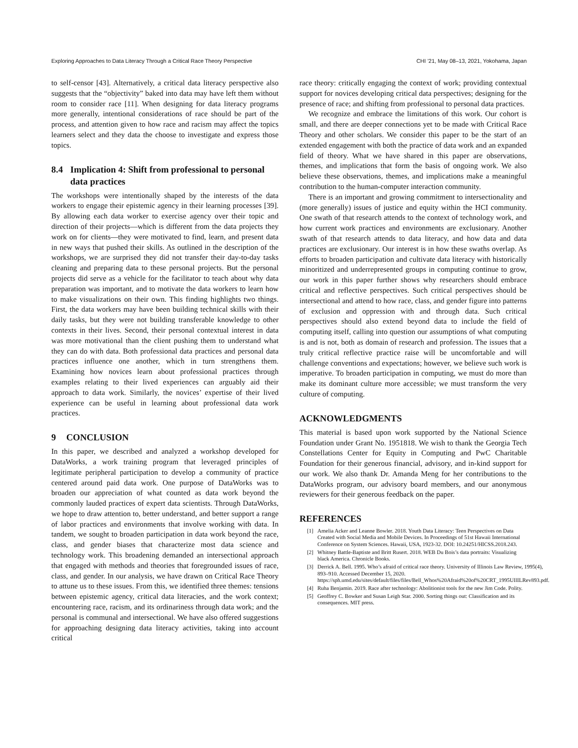Exploring Approaches to Data Literacy Through a Critical Race Theory Perspective CHI ’21, May 08–13, 2021, Yokohama, Japan
to self-censor [43]. Alternatively, a critical data literacy perspective also suggests that the “objectivity” baked into data may have left them without room to consider race [11]. When designing for data literacy programs more generally, intentional considerations of race should be part of the process, and attention given to how race and racism may affect the topics learners select and they data the choose to investigate and express those topics.
8.4 Implication 4: Shift from professional to personal data practices
The workshops were intentionally shaped by the interests of the data workers to engage their epistemic agency in their learning processes [39]. By allowing each data worker to exercise agency over their topic and direction of their projects—which is different from the data projects they work on for clients—they were motivated to find, learn, and present data in new ways that pushed their skills. As outlined in the description of the workshops, we are surprised they did not transfer their day-to-day tasks cleaning and preparing data to these personal projects. But the personal projects did serve as a vehicle for the facilitator to teach about why data preparation was important, and to motivate the data workers to learn how to make visualizations on their own. This finding highlights two things. First, the data workers may have been building technical skills with their daily tasks, but they were not building transferable knowledge to other contexts in their lives. Second, their personal contextual interest in data was more motivational than the client pushing them to understand what they can do with data. Both professional data practices and personal data practices influence one another, which in turn strengthens them. Examining how novices learn about professional practices through examples relating to their lived experiences can arguably aid their approach to data work. Similarly, the novices’ expertise of their lived experience can be useful in learning about professional data work practices.
9 CONCLUSION
In this paper, we described and analyzed a workshop developed for DataWorks, a work training program that leveraged principles of legitimate peripheral participation to develop a community of practice centered around paid data work. One purpose of DataWorks was to broaden our appreciation of what counted as data work beyond the commonly lauded practices of expert data scientists. Through DataWorks, we hope to draw attention to, better understand, and better support a range of labor practices and environments that involve working with data. In tandem, we sought to broaden participation in data work beyond the race, class, and gender biases that characterize most data science and technology work. This broadening demanded an intersectional approach that engaged with methods and theories that foregrounded issues of race, class, and gender. In our analysis, we have drawn on Critical Race Theory to attune us to these issues. From this, we identified three themes: tensions between epistemic agency, critical data literacies, and the work context; encountering race, racism, and its ordinariness through data work; and the personal is communal and intersectional. We have also offered suggestions for approaching designing data literacy activities, taking into account critical
race theory: critically engaging the context of work; providing contextual support for novices developing critical data perspectives; designing for the presence of race; and shifting from professional to personal data practices.
We recognize and embrace the limitations of this work. Our cohort is small, and there are deeper connections yet to be made with Critical Race Theory and other scholars. We consider this paper to be the start of an extended engagement with both the practice of data work and an expanded field of theory. What we have shared in this paper are observations, themes, and implications that form the basis of ongoing work. We also believe these observations, themes, and implications make a meaningful contribution to the human-computer interaction community.
There is an important and growing commitment to intersectionality and (more generally) issues of justice and equity within the HCI community. One swath of that research attends to the context of technology work, and how current work practices and environments are exclusionary. Another swath of that research attends to data literacy, and how data and data practices are exclusionary. Our interest is in how these swaths overlap. As efforts to broaden participation and cultivate data literacy with historically minoritized and underrepresented groups in computing continue to grow, our work in this paper further shows why researchers should embrace critical and reflective perspectives. Such critical perspectives should be intersectional and attend to how race, class, and gender figure into patterns of exclusion and oppression with and through data. Such critical perspectives should also extend beyond data to include the field of computing itself, calling into question our assumptions of what computing is and is not, both as domain of research and profession. The issues that a truly critical reflective practice raise will be uncomfortable and will challenge conventions and expectations; however, we believe such work is imperative. To broaden participation in computing, we must do more than make its dominant culture more accessible; we must transform the very culture of computing.
ACKNOWLEDGMENTS
This material is based upon work supported by the National Science Foundation under Grant No. 1951818. We wish to thank the Georgia Tech Constellations Center for Equity in Computing and PwC Charitable Foundation for their generous financial, advisory, and in-kind support for our work. We also thank Dr. Amanda Meng for her contributions to the DataWorks program, our advisory board members, and our anonymous reviewers for their generous feedback on the paper.
REFERENCES
[1] Amelia Acker and Leanne Bowler. 2018. Youth Data Literacy: Teen Perspectives on Data Created with Social Media and Mobile Devices. In Proceedings of 51st Hawaii International Conference on System Sciences. Hawaii, USA, 1923-32. DOI: 10.24251/HICSS.2018.243.
[2] Whitney Battle-Baptiste and Britt Rusert. 2018. WEB Du Bois’s data portraits: Visualizing black America. Chronicle Books.
[3] Derrick A. Bell. 1995. Who’s afraid of critical race theory. University of Illinois Law Review, 1995(4), 893–910. Accessed December 15, 2020. https://sph.umd.edu/sites/default/files/files/Bell_Whos%20Afraid%20of%20CRT_1995UIlILRev893.pdf.
[4] Ruha Benjamin. 2019. Race after technology: Abolitionist tools for the new Jim Code. Polity.
[5] Geoffrey C. Bowker and Susan Leigh Star. 2000. Sorting things out: Classification and its consequences. MIT press.